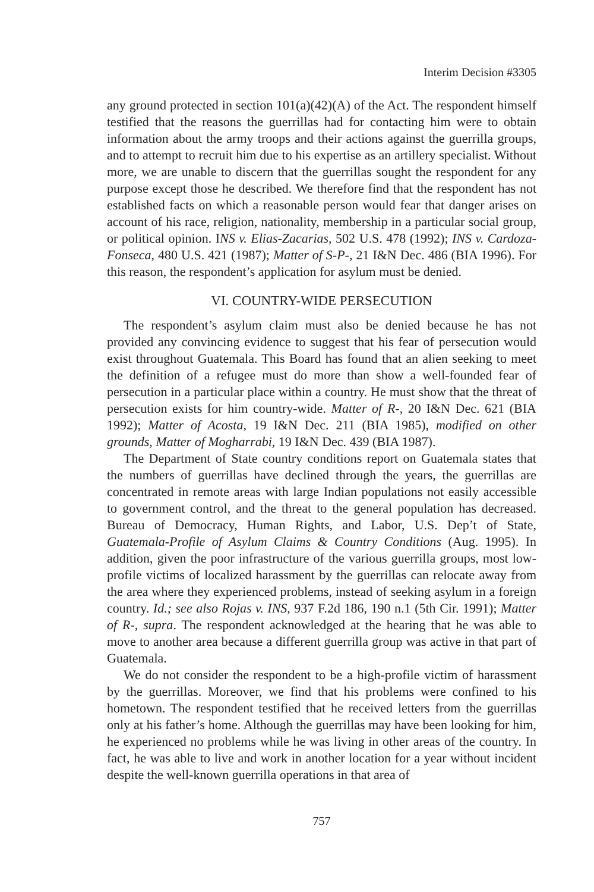Interim Decision #3305
any ground protected in section 101(a)(42)(A) of the Act. The respondent himself testified that the reasons the guerrillas had for contacting him were to obtain information about the army troops and their actions against the guerrilla groups, and to attempt to recruit him due to his expertise as an artillery specialist. Without more, we are unable to discern that the guerrillas sought the respondent for any purpose except those he described. We therefore find that the respondent has not established facts on which a reasonable person would fear that danger arises on account of his race, religion, nationality, membership in a particular social group, or political opinion. INS v. Elias-Zacarias, 502 U.S. 478 (1992); INS v. Cardoza-Fonseca, 480 U.S. 421 (1987); Matter of S-P-, 21 I&N Dec. 486 (BIA 1996). For this reason, the respondent’s application for asylum must be denied.
VI. COUNTRY-WIDE PERSECUTION
The respondent’s asylum claim must also be denied because he has not provided any convincing evidence to suggest that his fear of persecution would exist throughout Guatemala. This Board has found that an alien seeking to meet the definition of a refugee must do more than show a well-founded fear of persecution in a particular place within a country. He must show that the threat of persecution exists for him country-wide. Matter of R-, 20 I&N Dec. 621 (BIA 1992); Matter of Acosta, 19 I&N Dec. 211 (BIA 1985), modified on other grounds, Matter of Mogharrabi, 19 I&N Dec. 439 (BIA 1987).
The Department of State country conditions report on Guatemala states that the numbers of guerrillas have declined through the years, the guerrillas are concentrated in remote areas with large Indian populations not easily accessible to government control, and the threat to the general population has decreased. Bureau of Democracy, Human Rights, and Labor, U.S. Dep’t of State, Guatemala-Profile of Asylum Claims & Country Conditions (Aug. 1995). In addition, given the poor infrastructure of the various guerrilla groups, most low-profile victims of localized harassment by the guerrillas can relocate away from the area where they experienced problems, instead of seeking asylum in a foreign country. Id.; see also Rojas v. INS, 937 F.2d 186, 190 n.1 (5th Cir. 1991); Matter of R-, supra. The respondent acknowledged at the hearing that he was able to move to another area because a different guerrilla group was active in that part of Guatemala.
We do not consider the respondent to be a high-profile victim of harassment by the guerrillas. Moreover, we find that his problems were confined to his hometown. The respondent testified that he received letters from the guerrillas only at his father’s home. Although the guerrillas may have been looking for him, he experienced no problems while he was living in other areas of the country. In fact, he was able to live and work in another location for a year without incident despite the well-known guerrilla operations in that area of
757